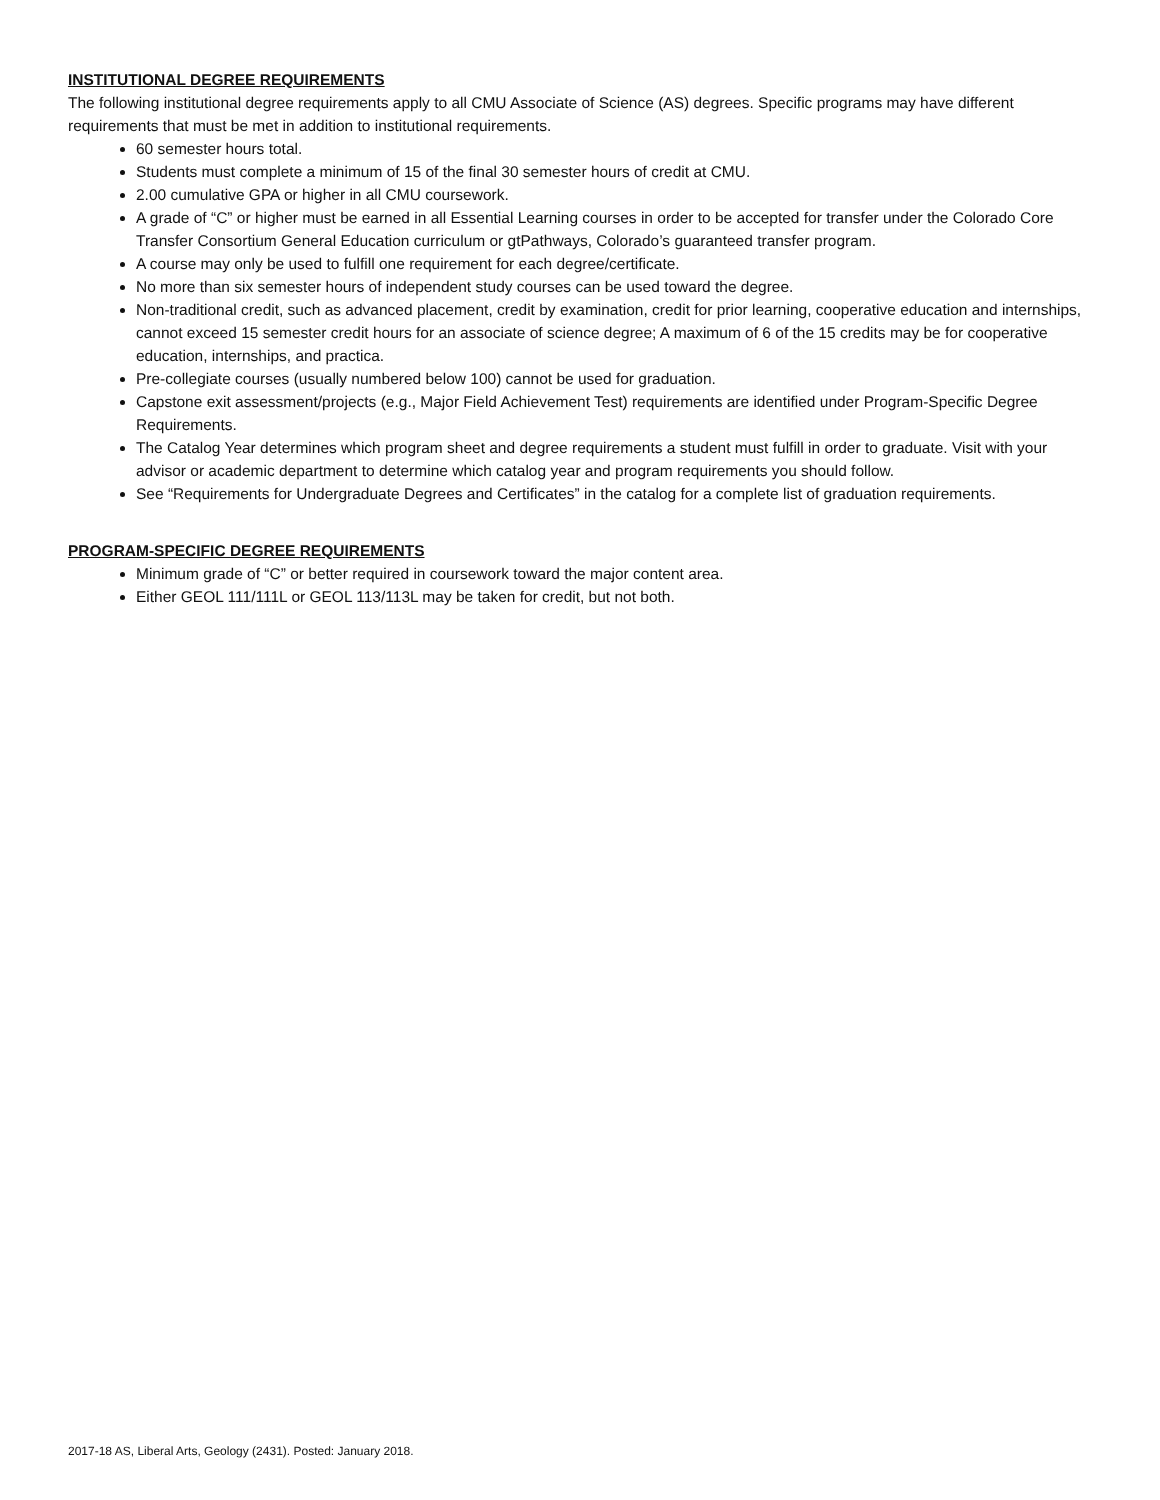INSTITUTIONAL DEGREE REQUIREMENTS
The following institutional degree requirements apply to all CMU Associate of Science (AS) degrees. Specific programs may have different requirements that must be met in addition to institutional requirements.
60 semester hours total.
Students must complete a minimum of 15 of the final 30 semester hours of credit at CMU.
2.00 cumulative GPA or higher in all CMU coursework.
A grade of “C” or higher must be earned in all Essential Learning courses in order to be accepted for transfer under the Colorado Core Transfer Consortium General Education curriculum or gtPathways, Colorado’s guaranteed transfer program.
A course may only be used to fulfill one requirement for each degree/certificate.
No more than six semester hours of independent study courses can be used toward the degree.
Non-traditional credit, such as advanced placement, credit by examination, credit for prior learning, cooperative education and internships, cannot exceed 15 semester credit hours for an associate of science degree; A maximum of 6 of the 15 credits may be for cooperative education, internships, and practica.
Pre-collegiate courses (usually numbered below 100) cannot be used for graduation.
Capstone exit assessment/projects (e.g., Major Field Achievement Test) requirements are identified under Program-Specific Degree Requirements.
The Catalog Year determines which program sheet and degree requirements a student must fulfill in order to graduate. Visit with your advisor or academic department to determine which catalog year and program requirements you should follow.
See “Requirements for Undergraduate Degrees and Certificates” in the catalog for a complete list of graduation requirements.
PROGRAM-SPECIFIC DEGREE REQUIREMENTS
Minimum grade of “C” or better required in coursework toward the major content area.
Either GEOL 111/111L or GEOL 113/113L may be taken for credit, but not both.
2017-18 AS, Liberal Arts, Geology (2431). Posted: January 2018.